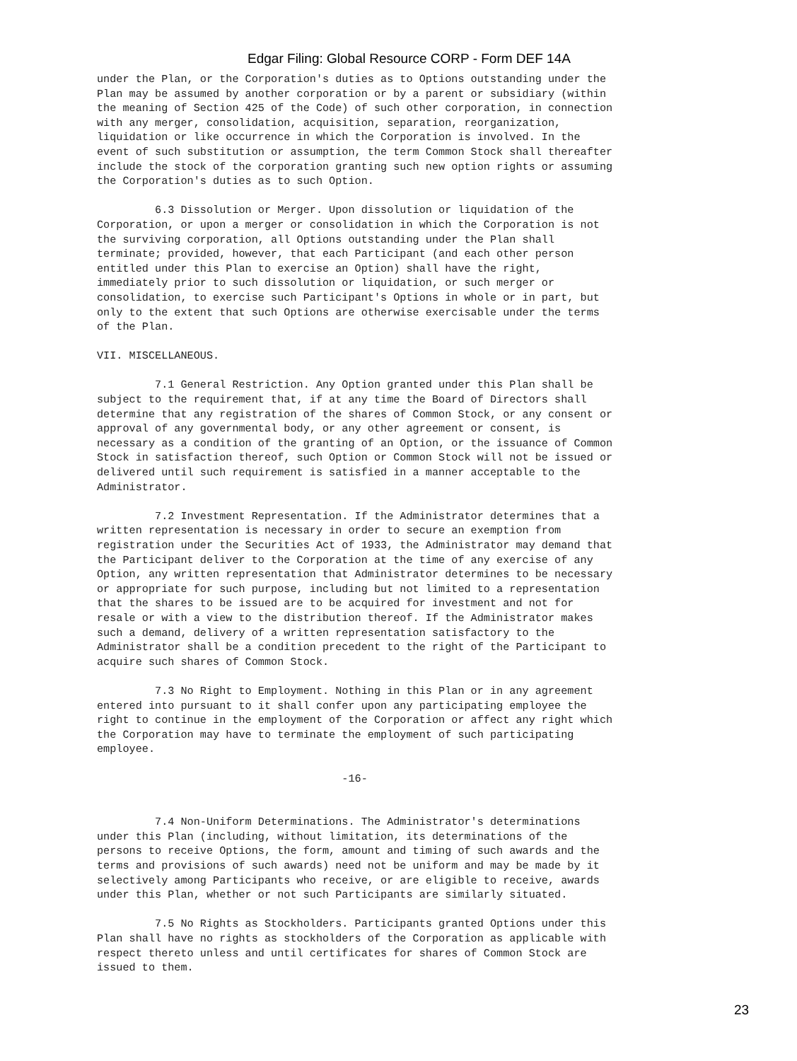Edgar Filing: Global Resource CORP - Form DEF 14A
under the Plan, or the Corporation's duties as to Options outstanding under the
Plan may be assumed by another corporation or by a parent or subsidiary (within
the meaning of Section 425 of the Code) of such other corporation, in connection
with any merger, consolidation, acquisition, separation, reorganization,
liquidation or like occurrence in which the Corporation is involved. In the
event of such substitution or assumption, the term Common Stock shall thereafter
include the stock of the corporation granting such new option rights or assuming
the Corporation's duties as to such Option.

         6.3 Dissolution or Merger. Upon dissolution or liquidation of the
Corporation, or upon a merger or consolidation in which the Corporation is not
the surviving corporation, all Options outstanding under the Plan shall
terminate; provided, however, that each Participant (and each other person
entitled under this Plan to exercise an Option) shall have the right,
immediately prior to such dissolution or liquidation, or such merger or
consolidation, to exercise such Participant's Options in whole or in part, but
only to the extent that such Options are otherwise exercisable under the terms
of the Plan.

VII. MISCELLANEOUS.

         7.1 General Restriction. Any Option granted under this Plan shall be
subject to the requirement that, if at any time the Board of Directors shall
determine that any registration of the shares of Common Stock, or any consent or
approval of any governmental body, or any other agreement or consent, is
necessary as a condition of the granting of an Option, or the issuance of Common
Stock in satisfaction thereof, such Option or Common Stock will not be issued or
delivered until such requirement is satisfied in a manner acceptable to the
Administrator.

         7.2 Investment Representation. If the Administrator determines that a
written representation is necessary in order to secure an exemption from
registration under the Securities Act of 1933, the Administrator may demand that
the Participant deliver to the Corporation at the time of any exercise of any
Option, any written representation that Administrator determines to be necessary
or appropriate for such purpose, including but not limited to a representation
that the shares to be issued are to be acquired for investment and not for
resale or with a view to the distribution thereof. If the Administrator makes
such a demand, delivery of a written representation satisfactory to the
Administrator shall be a condition precedent to the right of the Participant to
acquire such shares of Common Stock.

         7.3 No Right to Employment. Nothing in this Plan or in any agreement
entered into pursuant to it shall confer upon any participating employee the
right to continue in the employment of the Corporation or affect any right which
the Corporation may have to terminate the employment of such participating
employee.

                                      -16-


         7.4 Non-Uniform Determinations. The Administrator's determinations
under this Plan (including, without limitation, its determinations of the
persons to receive Options, the form, amount and timing of such awards and the
terms and provisions of such awards) need not be uniform and may be made by it
selectively among Participants who receive, or are eligible to receive, awards
under this Plan, whether or not such Participants are similarly situated.

         7.5 No Rights as Stockholders. Participants granted Options under this
Plan shall have no rights as stockholders of the Corporation as applicable with
respect thereto unless and until certificates for shares of Common Stock are
issued to them.
23